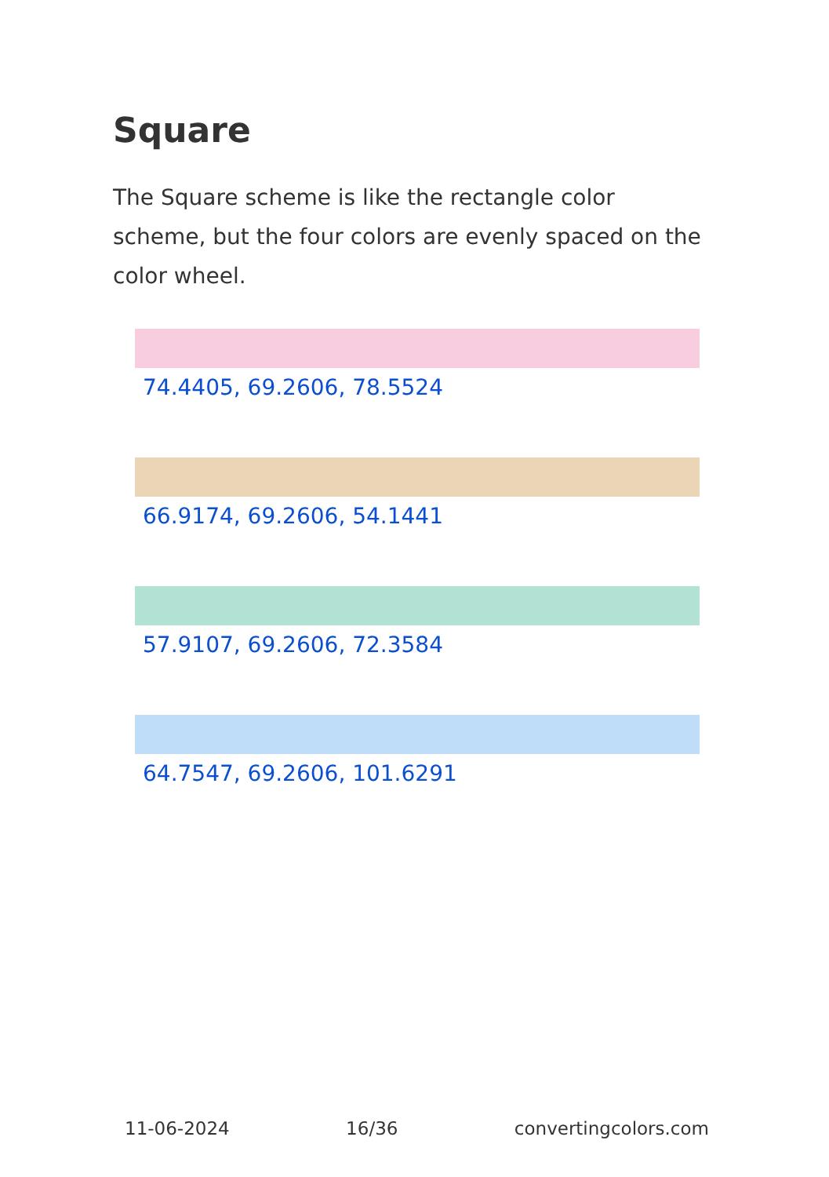Square
The Square scheme is like the rectangle color scheme, but the four colors are evenly spaced on the color wheel.
74.4405, 69.2606, 78.5524
66.9174, 69.2606, 54.1441
57.9107, 69.2606, 72.3584
64.7547, 69.2606, 101.6291
11-06-2024 16/36 convertingcolors.com